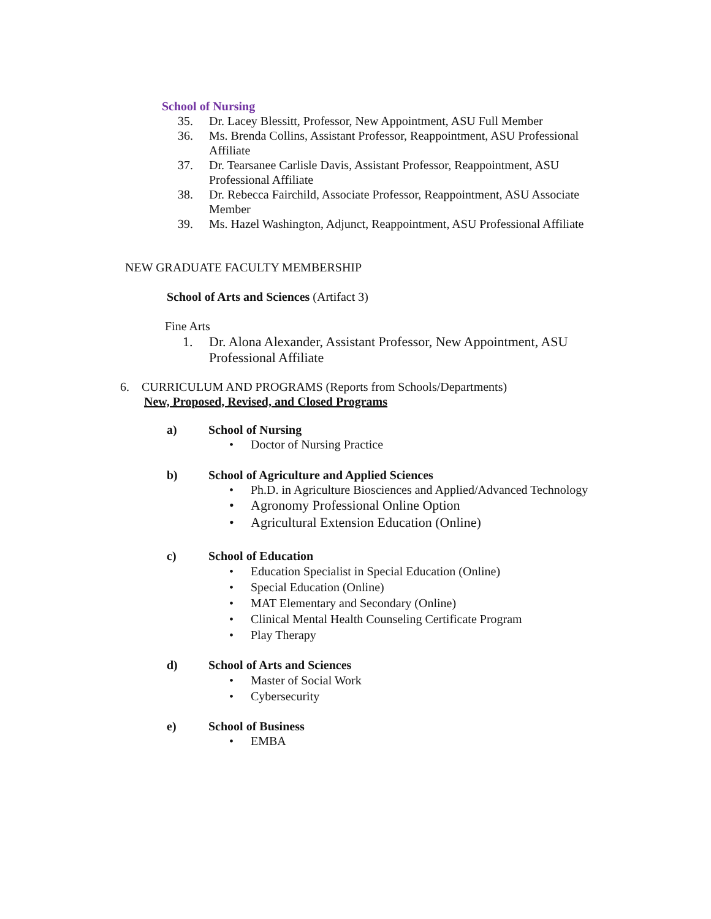School of Nursing
35. Dr. Lacey Blessitt, Professor, New Appointment, ASU Full Member
36. Ms. Brenda Collins, Assistant Professor, Reappointment, ASU Professional Affiliate
37. Dr. Tearsanee Carlisle Davis, Assistant Professor, Reappointment, ASU Professional Affiliate
38. Dr. Rebecca Fairchild, Associate Professor, Reappointment, ASU Associate Member
39. Ms. Hazel Washington, Adjunct, Reappointment, ASU Professional Affiliate
NEW GRADUATE FACULTY MEMBERSHIP
School of Arts and Sciences (Artifact 3)
Fine Arts
1. Dr. Alona Alexander, Assistant Professor, New Appointment, ASU Professional Affiliate
6. CURRICULUM AND PROGRAMS (Reports from Schools/Departments)
New, Proposed, Revised, and Closed Programs
a) School of Nursing
• Doctor of Nursing Practice
b) School of Agriculture and Applied Sciences
• Ph.D. in Agriculture Biosciences and Applied/Advanced Technology
• Agronomy Professional Online Option
• Agricultural Extension Education (Online)
c) School of Education
• Education Specialist in Special Education (Online)
• Special Education (Online)
• MAT Elementary and Secondary (Online)
• Clinical Mental Health Counseling Certificate Program
• Play Therapy
d) School of Arts and Sciences
• Master of Social Work
• Cybersecurity
e) School of Business
• EMBA